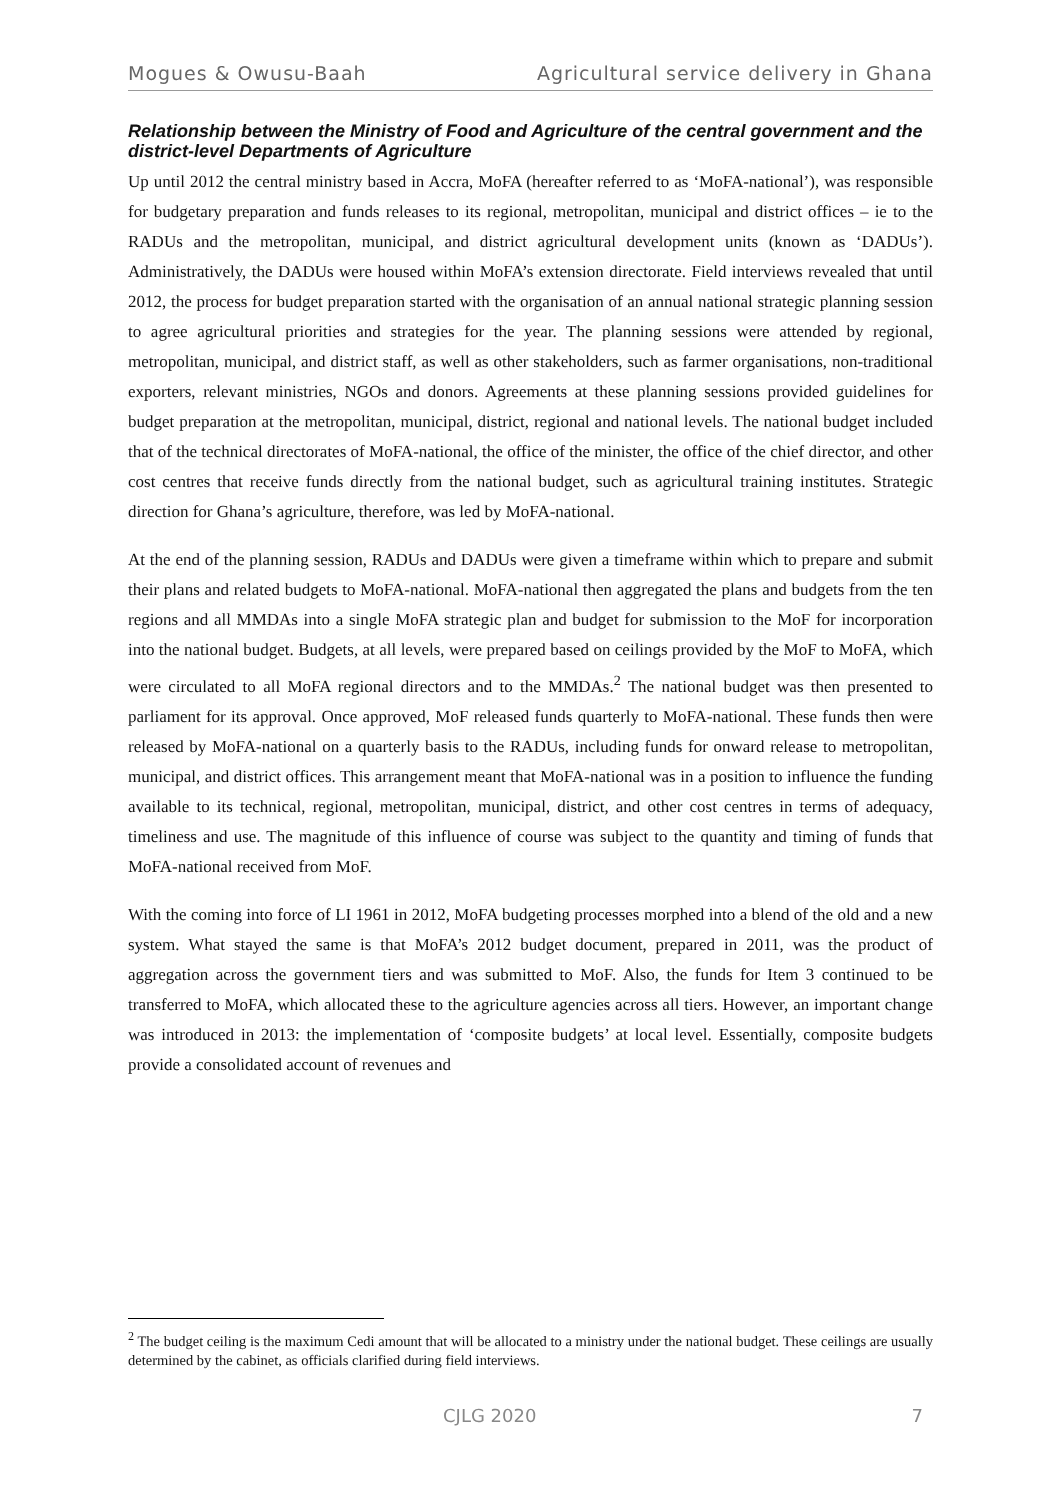Mogues & Owusu-Baah Agricultural service delivery in Ghana
Relationship between the Ministry of Food and Agriculture of the central government and the district-level Departments of Agriculture
Up until 2012 the central ministry based in Accra, MoFA (hereafter referred to as ‘MoFA-national’), was responsible for budgetary preparation and funds releases to its regional, metropolitan, municipal and district offices – ie to the RADUs and the metropolitan, municipal, and district agricultural development units (known as ‘DADUs’). Administratively, the DADUs were housed within MoFA’s extension directorate. Field interviews revealed that until 2012, the process for budget preparation started with the organisation of an annual national strategic planning session to agree agricultural priorities and strategies for the year. The planning sessions were attended by regional, metropolitan, municipal, and district staff, as well as other stakeholders, such as farmer organisations, non-traditional exporters, relevant ministries, NGOs and donors. Agreements at these planning sessions provided guidelines for budget preparation at the metropolitan, municipal, district, regional and national levels. The national budget included that of the technical directorates of MoFA-national, the office of the minister, the office of the chief director, and other cost centres that receive funds directly from the national budget, such as agricultural training institutes. Strategic direction for Ghana’s agriculture, therefore, was led by MoFA-national.
At the end of the planning session, RADUs and DADUs were given a timeframe within which to prepare and submit their plans and related budgets to MoFA-national. MoFA-national then aggregated the plans and budgets from the ten regions and all MMDAs into a single MoFA strategic plan and budget for submission to the MoF for incorporation into the national budget. Budgets, at all levels, were prepared based on ceilings provided by the MoF to MoFA, which were circulated to all MoFA regional directors and to the MMDAs.<sup>2</sup> The national budget was then presented to parliament for its approval. Once approved, MoF released funds quarterly to MoFA-national. These funds then were released by MoFA-national on a quarterly basis to the RADUs, including funds for onward release to metropolitan, municipal, and district offices. This arrangement meant that MoFA-national was in a position to influence the funding available to its technical, regional, metropolitan, municipal, district, and other cost centres in terms of adequacy, timeliness and use. The magnitude of this influence of course was subject to the quantity and timing of funds that MoFA-national received from MoF.
With the coming into force of LI 1961 in 2012, MoFA budgeting processes morphed into a blend of the old and a new system. What stayed the same is that MoFA’s 2012 budget document, prepared in 2011, was the product of aggregation across the government tiers and was submitted to MoF. Also, the funds for Item 3 continued to be transferred to MoFA, which allocated these to the agriculture agencies across all tiers. However, an important change was introduced in 2013: the implementation of ‘composite budgets’ at local level. Essentially, composite budgets provide a consolidated account of revenues and
<sup>2</sup> The budget ceiling is the maximum Cedi amount that will be allocated to a ministry under the national budget. These ceilings are usually determined by the cabinet, as officials clarified during field interviews.
CJLG 2020 7